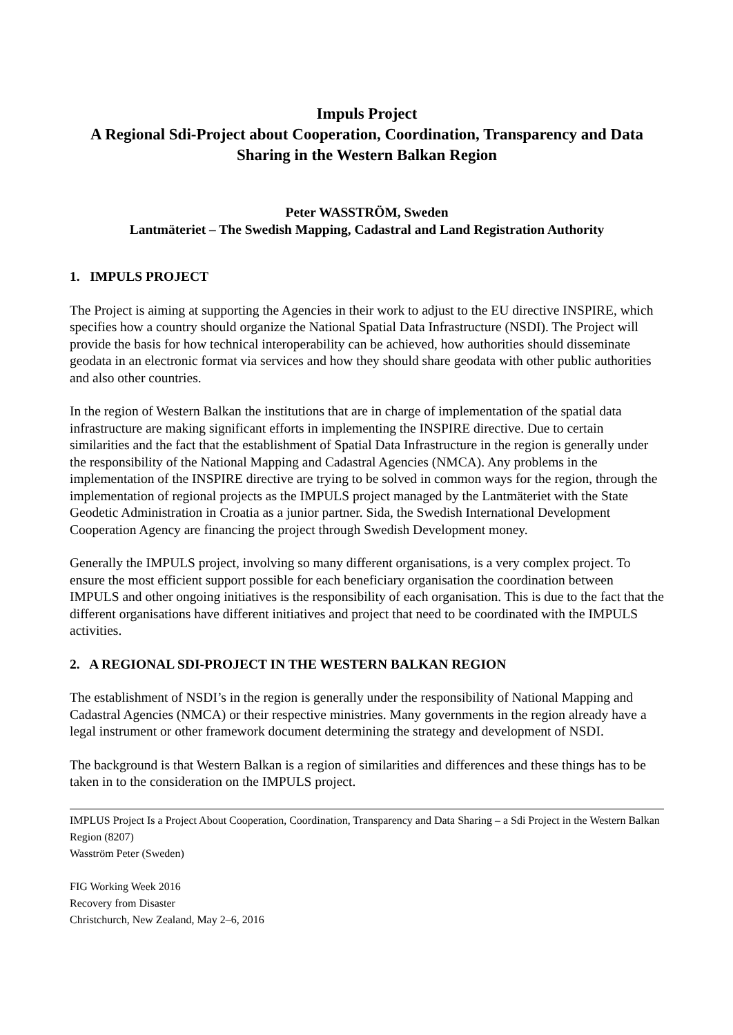Impuls Project
A Regional Sdi-Project about Cooperation, Coordination, Transparency and Data Sharing in the Western Balkan Region
Peter WASSTRÖM, Sweden
Lantmäteriet – The Swedish Mapping, Cadastral and Land Registration Authority
1. IMPULS PROJECT
The Project is aiming at supporting the Agencies in their work to adjust to the EU directive INSPIRE, which specifies how a country should organize the National Spatial Data Infrastructure (NSDI). The Project will provide the basis for how technical interoperability can be achieved, how authorities should disseminate geodata in an electronic format via services and how they should share geodata with other public authorities and also other countries.
In the region of Western Balkan the institutions that are in charge of implementation of the spatial data infrastructure are making significant efforts in implementing the INSPIRE directive. Due to certain similarities and the fact that the establishment of Spatial Data Infrastructure in the region is generally under the responsibility of the National Mapping and Cadastral Agencies (NMCA). Any problems in the implementation of the INSPIRE directive are trying to be solved in common ways for the region, through the implementation of regional projects as the IMPULS project managed by the Lantmäteriet with the State Geodetic Administration in Croatia as a junior partner. Sida, the Swedish International Development Cooperation Agency are financing the project through Swedish Development money.
Generally the IMPULS project, involving so many different organisations, is a very complex project. To ensure the most efficient support possible for each beneficiary organisation the coordination between IMPULS and other ongoing initiatives is the responsibility of each organisation. This is due to the fact that the different organisations have different initiatives and project that need to be coordinated with the IMPULS activities.
2. A REGIONAL SDI-PROJECT IN THE WESTERN BALKAN REGION
The establishment of NSDI’s in the region is generally under the responsibility of National Mapping and Cadastral Agencies (NMCA) or their respective ministries. Many governments in the region already have a legal instrument or other framework document determining the strategy and development of NSDI.
The background is that Western Balkan is a region of similarities and differences and these things has to be taken in to the consideration on the IMPULS project.
IMPLUS Project Is a Project About Cooperation, Coordination, Transparency and Data Sharing – a Sdi Project in the Western Balkan Region (8207)
Wasström Peter (Sweden)
FIG Working Week 2016
Recovery from Disaster
Christchurch, New Zealand, May 2–6, 2016